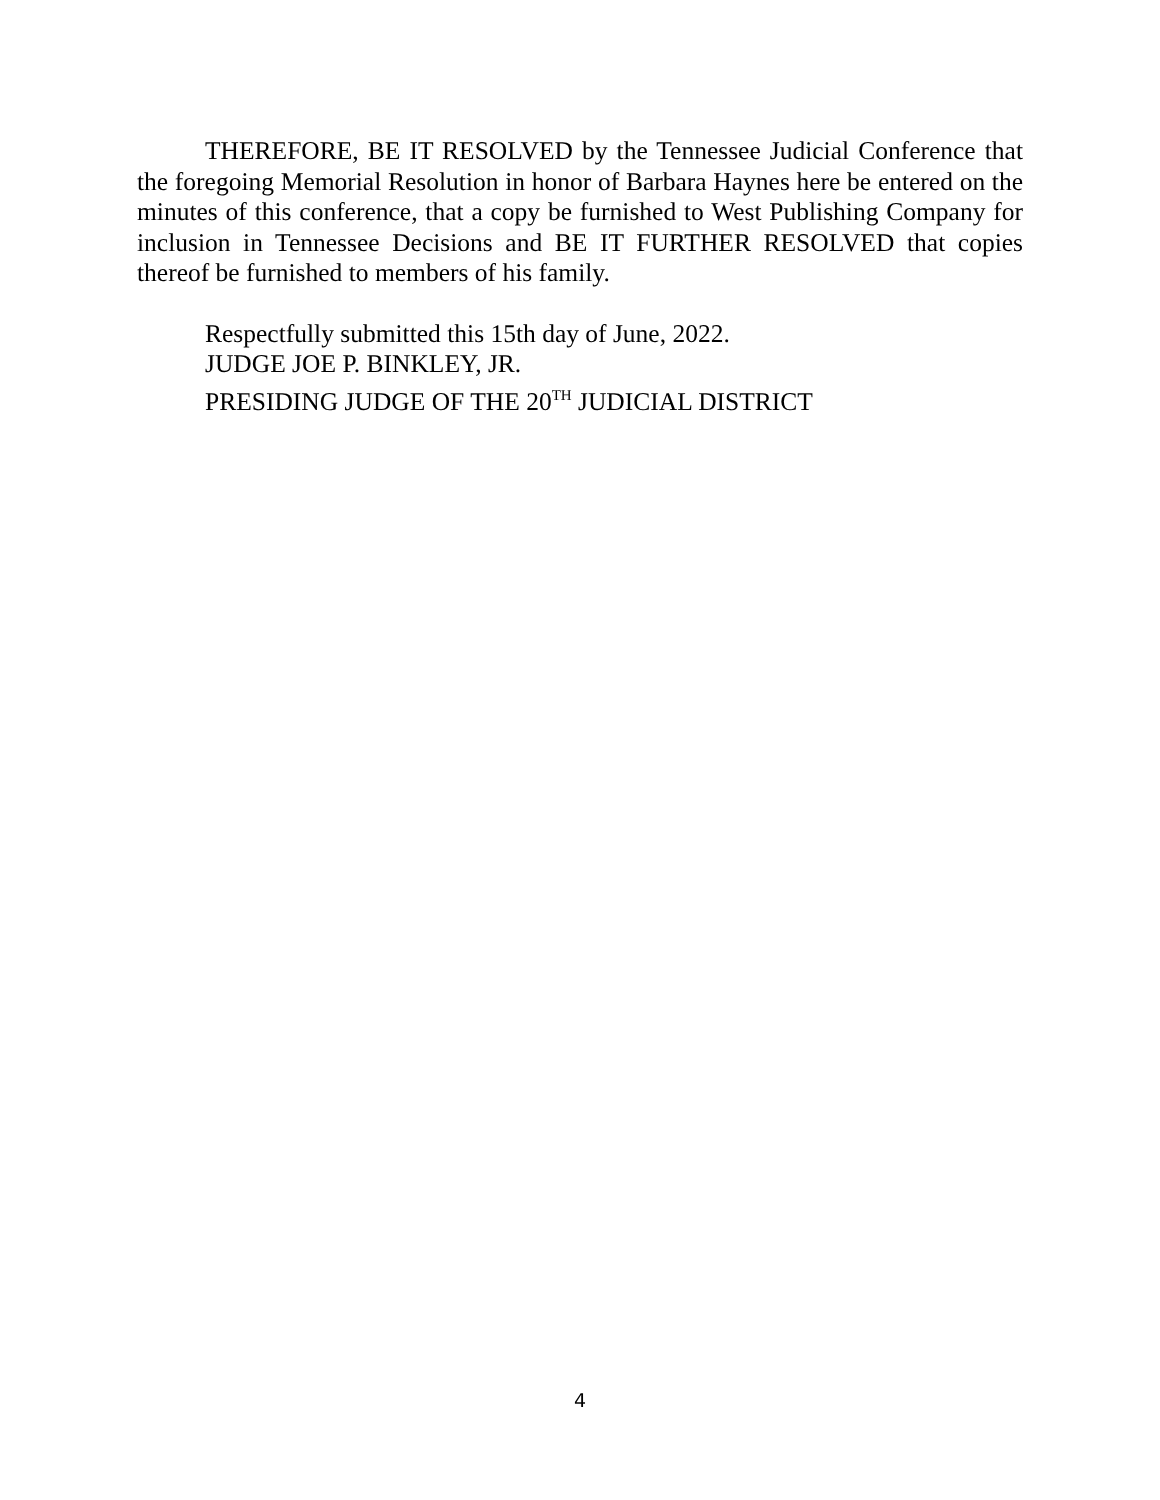THEREFORE, BE IT RESOLVED by the Tennessee Judicial Conference that the foregoing Memorial Resolution in honor of Barbara Haynes here be entered on the minutes of this conference, that a copy be furnished to West Publishing Company for inclusion in Tennessee Decisions and BE IT FURTHER RESOLVED that copies thereof be furnished to members of his family.
Respectfully submitted this 15th day of June, 2022.
JUDGE JOE P. BINKLEY, JR.
PRESIDING JUDGE OF THE 20<sup>TH</sup> JUDICIAL DISTRICT
4